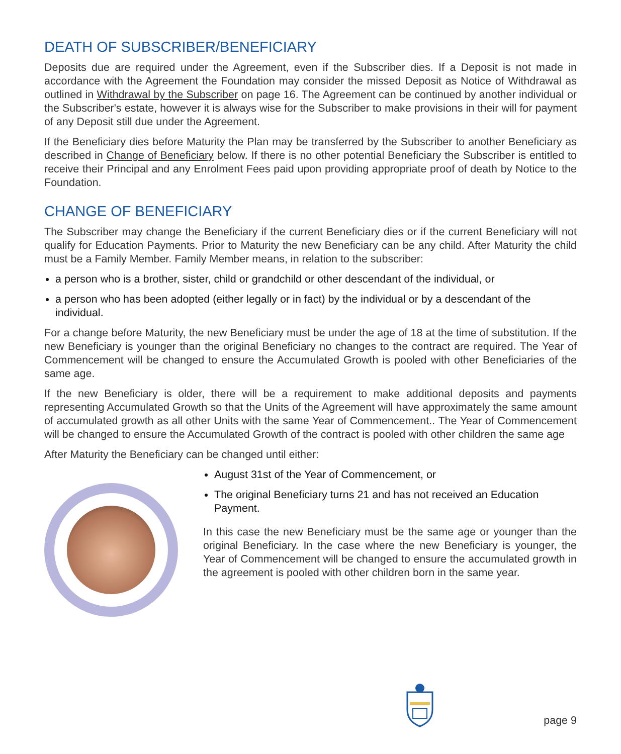DEATH OF SUBSCRIBER/BENEFICIARY
Deposits due are required under the Agreement, even if the Subscriber dies. If a Deposit is not made in accordance with the Agreement the Foundation may consider the missed Deposit as Notice of Withdrawal as outlined in Withdrawal by the Subscriber on page 16. The Agreement can be continued by another individual or the Subscriber's estate, however it is always wise for the Subscriber to make provisions in their will for payment of any Deposit still due under the Agreement.
If the Beneficiary dies before Maturity the Plan may be transferred by the Subscriber to another Beneficiary as described in Change of Beneficiary below. If there is no other potential Beneficiary the Subscriber is entitled to receive their Principal and any Enrolment Fees paid upon providing appropriate proof of death by Notice to the Foundation.
CHANGE OF BENEFICIARY
The Subscriber may change the Beneficiary if the current Beneficiary dies or if the current Beneficiary will not qualify for Education Payments. Prior to Maturity the new Beneficiary can be any child. After Maturity the child must be a Family Member. Family Member means, in relation to the subscriber:
a person who is a brother, sister, child or grandchild or other descendant of the individual, or
a person who has been adopted (either legally or in fact) by the individual or by a descendant of the individual.
For a change before Maturity, the new Beneficiary must be under the age of 18 at the time of substitution. If the new Beneficiary is younger than the original Beneficiary no changes to the contract are required. The Year of Commencement will be changed to ensure the Accumulated Growth is pooled with other Beneficiaries of the same age.
If the new Beneficiary is older, there will be a requirement to make additional deposits and payments representing Accumulated Growth so that the Units of the Agreement will have approximately the same amount of accumulated growth as all other Units with the same Year of Commencement.. The Year of Commencement will be changed to ensure the Accumulated Growth of the contract is pooled with other children the same age
After Maturity the Beneficiary can be changed until either:
August 31st of the Year of Commencement, or
The original Beneficiary turns 21 and has not received an Education Payment.
In this case the new Beneficiary must be the same age or younger than the original Beneficiary. In the case where the new Beneficiary is younger, the Year of Commencement will be changed to ensure the accumulated growth in the agreement is pooled with other children born in the same year.
page 9